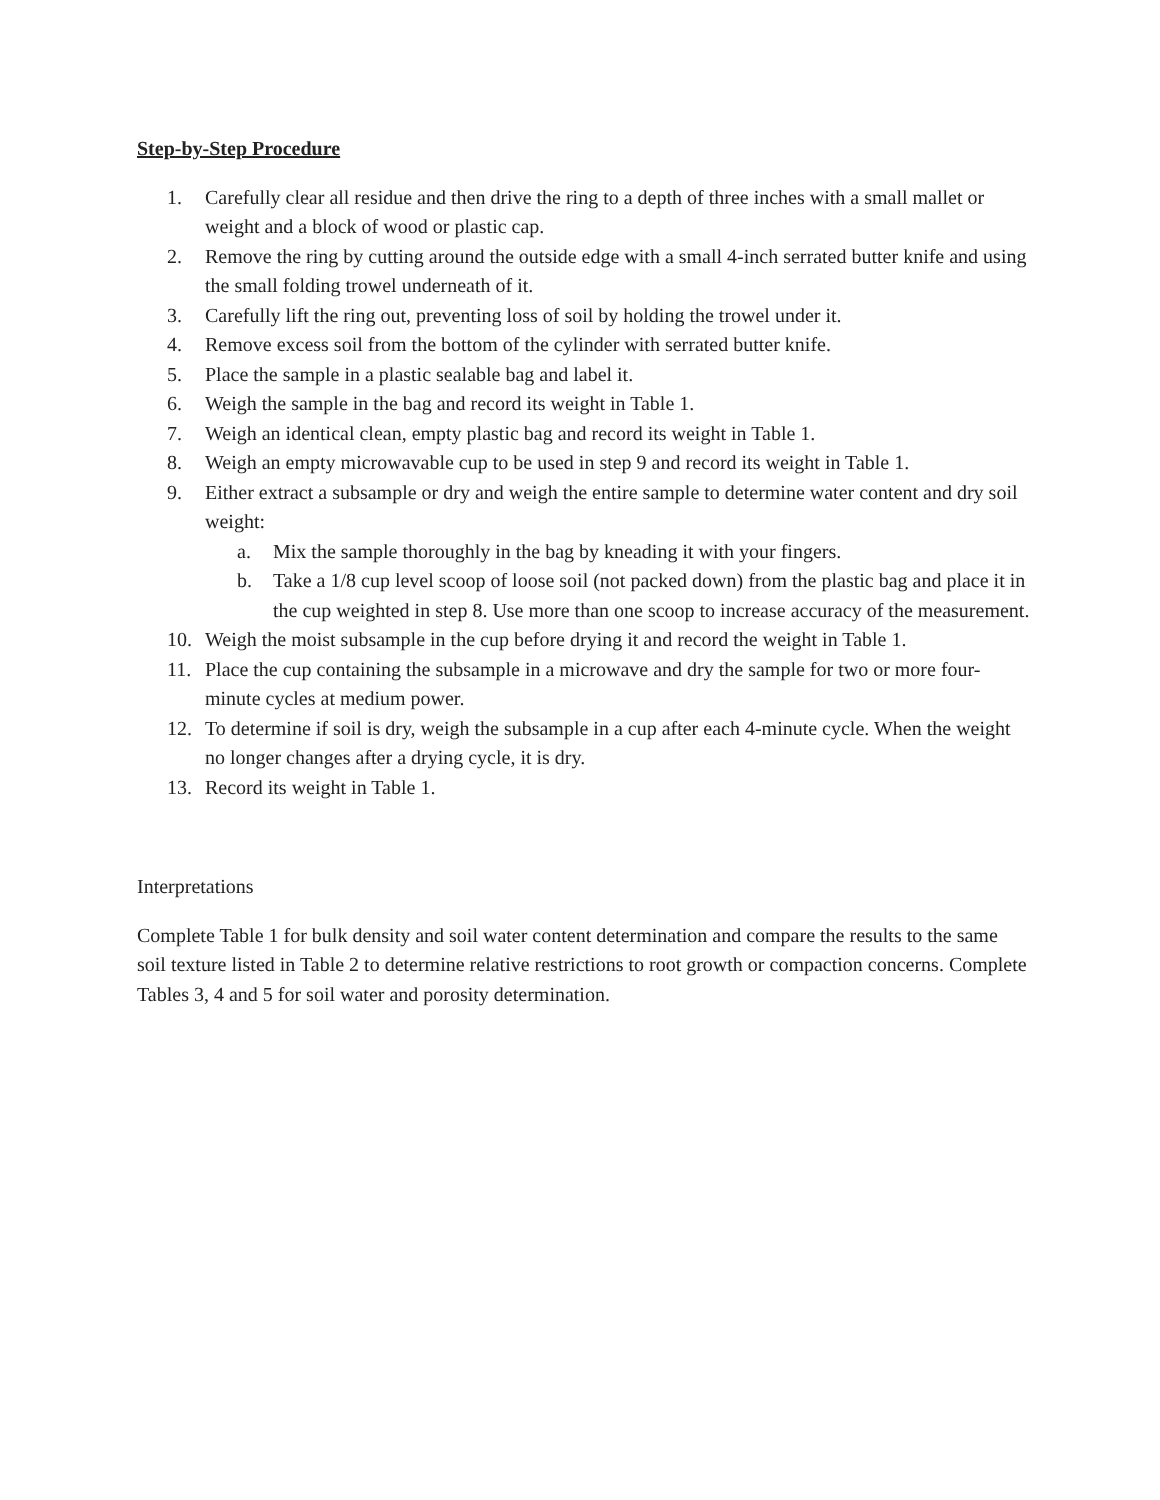Step-by-Step Procedure
1. Carefully clear all residue and then drive the ring to a depth of three inches with a small mallet or weight and a block of wood or plastic cap.
2. Remove the ring by cutting around the outside edge with a small 4-inch serrated butter knife and using the small folding trowel underneath of it.
3. Carefully lift the ring out, preventing loss of soil by holding the trowel under it.
4. Remove excess soil from the bottom of the cylinder with serrated butter knife.
5. Place the sample in a plastic sealable bag and label it.
6. Weigh the sample in the bag and record its weight in Table 1.
7. Weigh an identical clean, empty plastic bag and record its weight in Table 1.
8. Weigh an empty microwavable cup to be used in step 9 and record its weight in Table 1.
9. Either extract a subsample or dry and weigh the entire sample to determine water content and dry soil weight:
a. Mix the sample thoroughly in the bag by kneading it with your fingers.
b. Take a 1/8 cup level scoop of loose soil (not packed down) from the plastic bag and place it in the cup weighted in step 8. Use more than one scoop to increase accuracy of the measurement.
10. Weigh the moist subsample in the cup before drying it and record the weight in Table 1.
11. Place the cup containing the subsample in a microwave and dry the sample for two or more four-minute cycles at medium power.
12. To determine if soil is dry, weigh the subsample in a cup after each 4-minute cycle. When the weight no longer changes after a drying cycle, it is dry.
13. Record its weight in Table 1.
Interpretations
Complete Table 1 for bulk density and soil water content determination and compare the results to the same soil texture listed in Table 2 to determine relative restrictions to root growth or compaction concerns. Complete Tables 3, 4 and 5 for soil water and porosity determination.